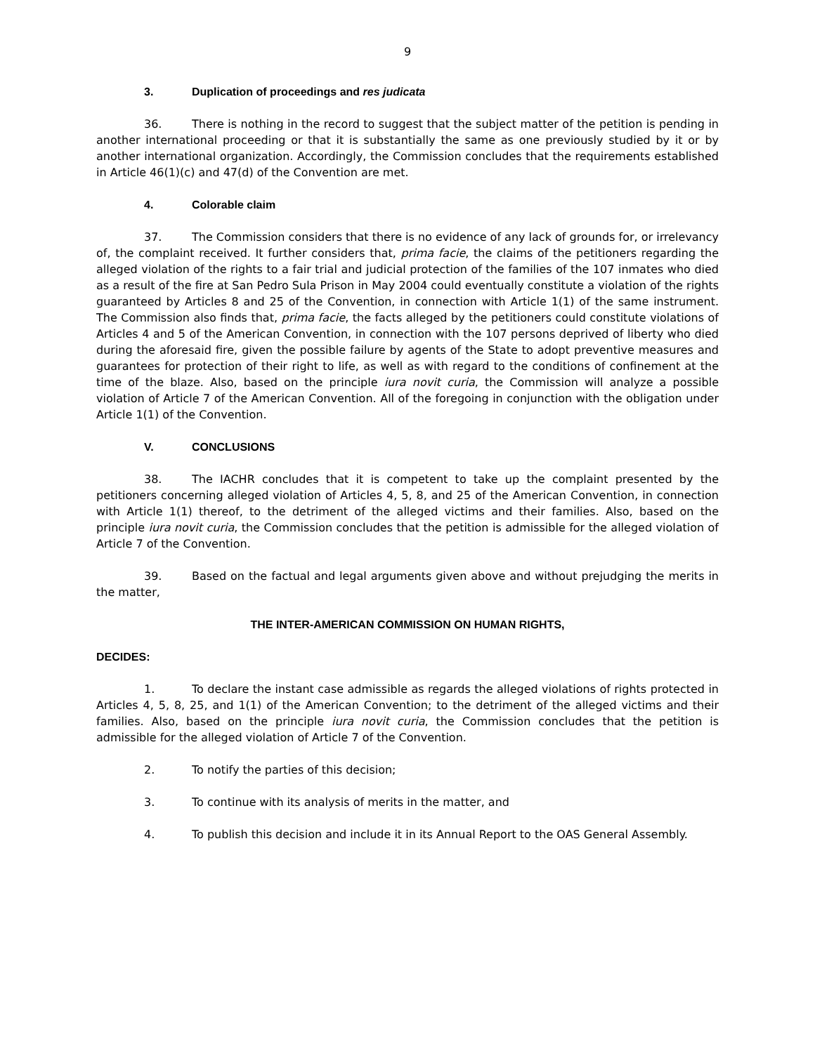9
3. Duplication of proceedings and res judicata
36. There is nothing in the record to suggest that the subject matter of the petition is pending in another international proceeding or that it is substantially the same as one previously studied by it or by another international organization. Accordingly, the Commission concludes that the requirements established in Article 46(1)(c) and 47(d) of the Convention are met.
4. Colorable claim
37. The Commission considers that there is no evidence of any lack of grounds for, or irrelevancy of, the complaint received. It further considers that, prima facie, the claims of the petitioners regarding the alleged violation of the rights to a fair trial and judicial protection of the families of the 107 inmates who died as a result of the fire at San Pedro Sula Prison in May 2004 could eventually constitute a violation of the rights guaranteed by Articles 8 and 25 of the Convention, in connection with Article 1(1) of the same instrument. The Commission also finds that, prima facie, the facts alleged by the petitioners could constitute violations of Articles 4 and 5 of the American Convention, in connection with the 107 persons deprived of liberty who died during the aforesaid fire, given the possible failure by agents of the State to adopt preventive measures and guarantees for protection of their right to life, as well as with regard to the conditions of confinement at the time of the blaze. Also, based on the principle iura novit curia, the Commission will analyze a possible violation of Article 7 of the American Convention. All of the foregoing in conjunction with the obligation under Article 1(1) of the Convention.
V. CONCLUSIONS
38. The IACHR concludes that it is competent to take up the complaint presented by the petitioners concerning alleged violation of Articles 4, 5, 8, and 25 of the American Convention, in connection with Article 1(1) thereof, to the detriment of the alleged victims and their families. Also, based on the principle iura novit curia, the Commission concludes that the petition is admissible for the alleged violation of Article 7 of the Convention.
39. Based on the factual and legal arguments given above and without prejudging the merits in the matter,
THE INTER-AMERICAN COMMISSION ON HUMAN RIGHTS,
DECIDES:
1. To declare the instant case admissible as regards the alleged violations of rights protected in Articles 4, 5, 8, 25, and 1(1) of the American Convention; to the detriment of the alleged victims and their families. Also, based on the principle iura novit curia, the Commission concludes that the petition is admissible for the alleged violation of Article 7 of the Convention.
2. To notify the parties of this decision;
3. To continue with its analysis of merits in the matter, and
4. To publish this decision and include it in its Annual Report to the OAS General Assembly.